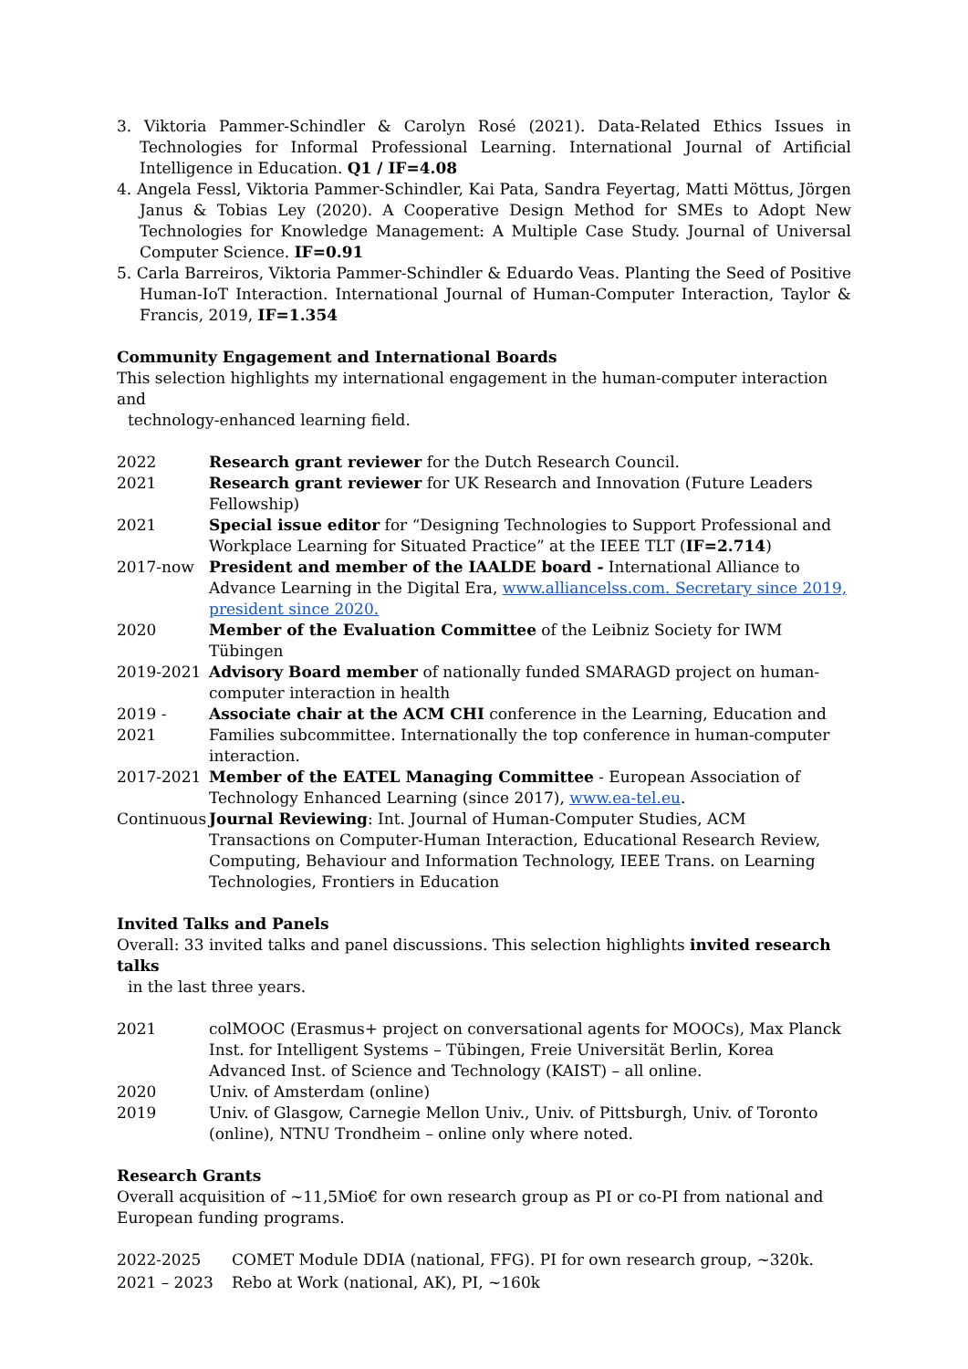3. Viktoria Pammer-Schindler & Carolyn Rosé (2021). Data-Related Ethics Issues in Technologies for Informal Professional Learning. International Journal of Artificial Intelligence in Education. Q1 / IF=4.08
4. Angela Fessl, Viktoria Pammer-Schindler, Kai Pata, Sandra Feyertag, Matti Möttus, Jörgen Janus & Tobias Ley (2020). A Cooperative Design Method for SMEs to Adopt New Technologies for Knowledge Management: A Multiple Case Study. Journal of Universal Computer Science. IF=0.91
5. Carla Barreiros, Viktoria Pammer-Schindler & Eduardo Veas. Planting the Seed of Positive Human-IoT Interaction. International Journal of Human-Computer Interaction, Taylor & Francis, 2019, IF=1.354
Community Engagement and International Boards
This selection highlights my international engagement in the human-computer interaction and
technology-enhanced learning field.
2022 Research grant reviewer for the Dutch Research Council.
2021 Research grant reviewer for UK Research and Innovation (Future Leaders Fellowship)
2021 Special issue editor for “Designing Technologies to Support Professional and Workplace Learning for Situated Practice” at the IEEE TLT (IF=2.714)
2017-now President and member of the IAALDE board - International Alliance to Advance Learning in the Digital Era, www.alliancelss.com. Secretary since 2019, president since 2020.
2020 Member of the Evaluation Committee of the Leibniz Society for IWM Tübingen
2019-2021 Advisory Board member of nationally funded SMARAGD project on human-computer interaction in health
2019 - 2021
Associate chair at the ACM CHI conference in the Learning, Education and Families subcommittee. Internationally the top conference in human-computer interaction.
2017-2021 Member of the EATEL Managing Committee - European Association of Technology Enhanced Learning (since 2017), www.ea-tel.eu.
Continuous
Journal Reviewing: Int. Journal of Human-Computer Studies, ACM Transactions on Computer-Human Interaction, Educational Research Review, Computing, Behaviour and Information Technology, IEEE Trans. on Learning Technologies, Frontiers in Education
Invited Talks and Panels
Overall: 33 invited talks and panel discussions. This selection highlights invited research talks
in the last three years.
2021 colMOOC (Erasmus+ project on conversational agents for MOOCs), Max Planck Inst. for Intelligent Systems – Tübingen, Freie Universität Berlin, Korea Advanced Inst. of Science and Technology (KAIST) – all online.
2020 Univ. of Amsterdam (online)
2019 Univ. of Glasgow, Carnegie Mellon Univ., Univ. of Pittsburgh, Univ. of Toronto (online), NTNU Trondheim – online only where noted.
Research Grants
Overall acquisition of ~11,5Mio€ for own research group as PI or co-PI from national and European funding programs.
2022-2025 COMET Module DDIA (national, FFG). PI for own research group, ~320k.
2021 – 2023 Rebo at Work (national, AK), PI, ~160k